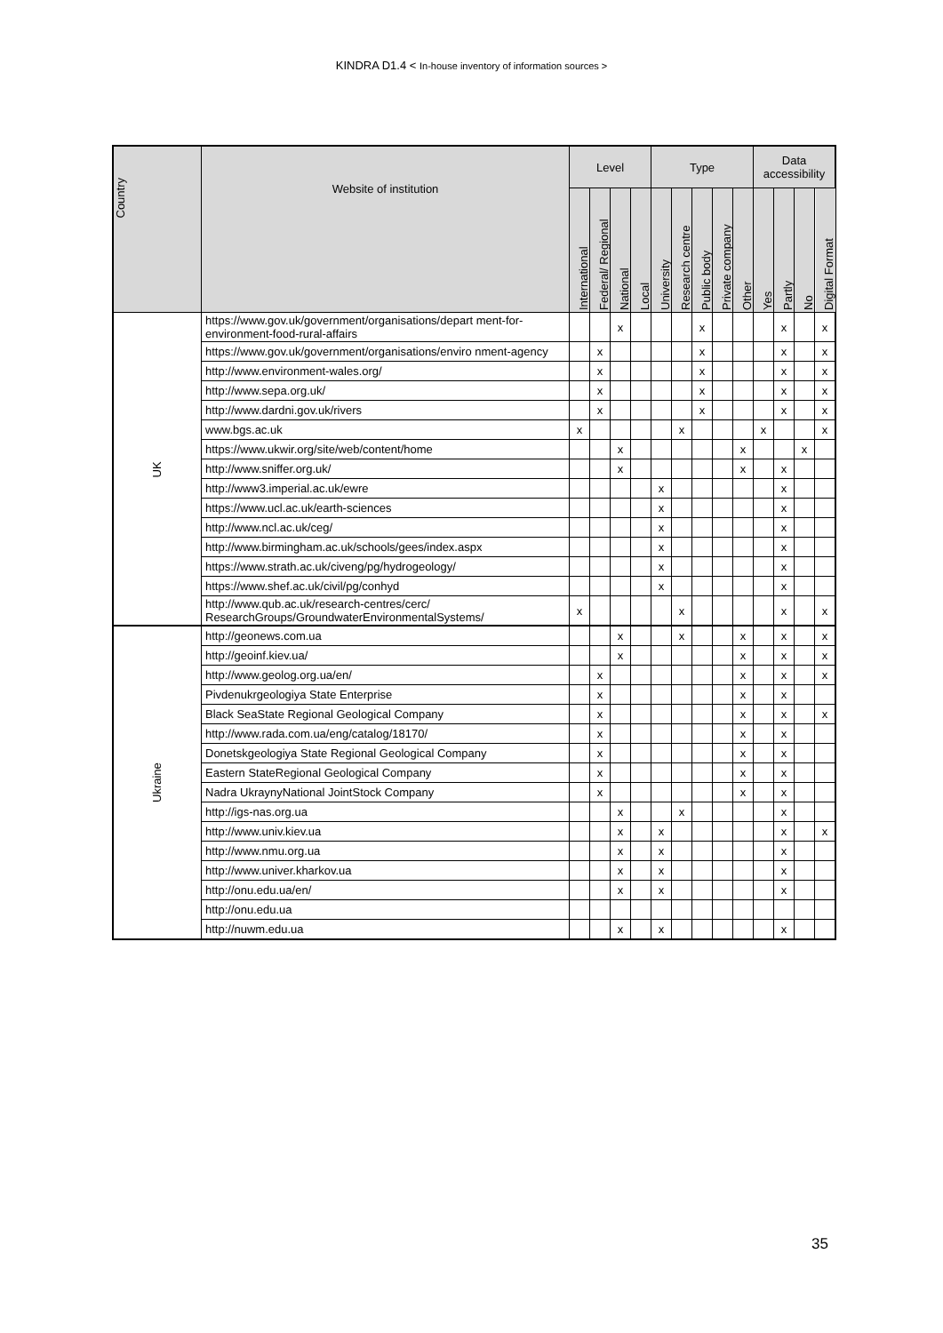KINDRA D1.4 < In-house inventory of information sources >
| Country | Website of institution | Level | | | | Type | | | | | Data accessibility | | | |
| --- | --- | --- | --- | --- | --- | --- | --- | --- | --- | --- | --- | --- | --- | --- |
| | | International | Federal/ Regional | National | Local | University | Research centre | Public body | Private company | Other | Yes | Partly | No | Digital Format |
| UK | https://www.gov.uk/government/organisations/depart ment-for-environment-food-rural-affairs | | | x | | | | x | | | | x | | x |
| | https://www.gov.uk/government/organisations/enviro nment-agency | | x | | | | | x | | | | x | | x |
| | http://www.environment-wales.org/ | | x | | | | | x | | | | x | | x |
| | http://www.sepa.org.uk/ | | x | | | | | x | | | | x | | x |
| | http://www.dardni.gov.uk/rivers | | x | | | | | x | | | | x | | x |
| | www.bgs.ac.uk | x | | | | | x | | | | x | | | x |
| | https://www.ukwir.org/site/web/content/home | | | x | | | | | | x | | | x | |
| | http://www.sniffer.org.uk/ | | | x | | | | | | x | | x | | |
| | http://www3.imperial.ac.uk/ewre | | | | | x | | | | | | x | | |
| | https://www.ucl.ac.uk/earth-sciences | | | | | x | | | | | | x | | |
| | http://www.ncl.ac.uk/ceg/ | | | | | x | | | | | | x | | |
| | http://www.birmingham.ac.uk/schools/gees/index.aspx | | | | | x | | | | | | x | | |
| | https://www.strath.ac.uk/civeng/pg/hydrogeology/ | | | | | x | | | | | | x | | |
| | https://www.shef.ac.uk/civil/pg/conhyd | | | | | x | | | | | | x | | |
| | http://www.qub.ac.uk/research-centres/cerc/ ResearchGroups/GroundwaterEnvironmentalSystems/ | x | | | | | x | | | | | x | | x |
| Ukraine | http://geonews.com.ua | | | x | | | x | | | x | | x | | x |
| | http://geoinf.kiev.ua/ | | | x | | | | | | x | | x | | x |
| | http://www.geolog.org.ua/en/ | | x | | | | | | | x | | x | | x |
| | Pivdenukrgeologiya State Enterprise | | x | | | | | | | x | | x | | |
| | Black SeaState Regional Geological Company | | x | | | | | | | x | | x | | x |
| | http://www.rada.com.ua/eng/catalog/18170/ | | x | | | | | | | x | | x | | |
| | Donetskgeologiya State Regional Geological Company | | x | | | | | | | x | | x | | |
| | Eastern StateRegional Geological Company | | x | | | | | | | x | | x | | |
| | Nadra UkraynyNational JointStock Company | | x | | | | | | | x | | x | | |
| | http://igs-nas.org.ua | | | x | | | x | | | | | x | | |
| | http://www.univ.kiev.ua | | | x | | x | | | | | | x | | x |
| | http://www.nmu.org.ua | | | x | | x | | | | | | x | | |
| | http://www.univer.kharkov.ua | | | x | | x | | | | | | x | | |
| | http://onu.edu.ua/en/ | | | x | | x | | | | | | x | | |
| | http://onu.edu.ua | | | | | | | | | | | | | |
| | http://nuwm.edu.ua | | | x | | x | | | | | | x | | |
35